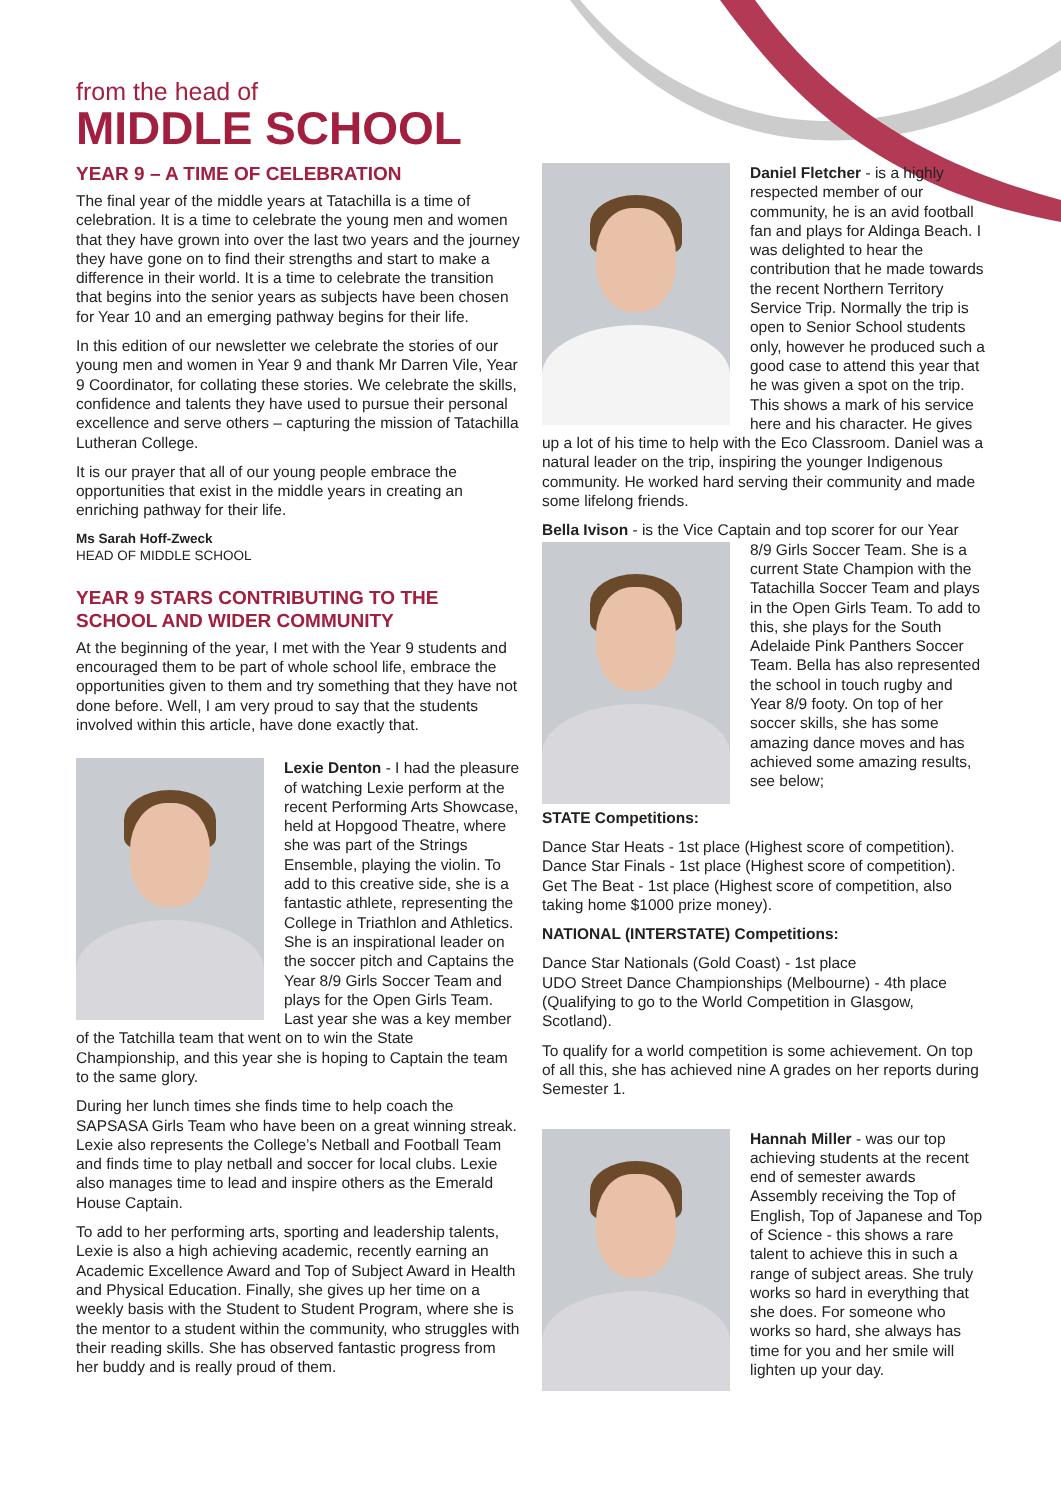from the head of
MIDDLE SCHOOL
YEAR 9 – A TIME OF CELEBRATION
The final year of the middle years at Tatachilla is a time of celebration. It is a time to celebrate the young men and women that they have grown into over the last two years and the journey they have gone on to find their strengths and start to make a difference in their world. It is a time to celebrate the transition that begins into the senior years as subjects have been chosen for Year 10 and an emerging pathway begins for their life.
In this edition of our newsletter we celebrate the stories of our young men and women in Year 9 and thank Mr Darren Vile, Year 9 Coordinator, for collating these stories. We celebrate the skills, confidence and talents they have used to pursue their personal excellence and serve others – capturing the mission of Tatachilla Lutheran College.
It is our prayer that all of our young people embrace the opportunities that exist in the middle years in creating an enriching pathway for their life.
Ms Sarah Hoff-Zweck
HEAD OF MIDDLE SCHOOL
YEAR 9 STARS CONTRIBUTING TO THE SCHOOL AND WIDER COMMUNITY
At the beginning of the year, I met with the Year 9 students and encouraged them to be part of whole school life, embrace the opportunities given to them and try something that they have not done before. Well, I am very proud to say that the students involved within this article, have done exactly that.
Lexie Denton - I had the pleasure of watching Lexie perform at the recent Performing Arts Showcase, held at Hopgood Theatre, where she was part of the Strings Ensemble, playing the violin. To add to this creative side, she is a fantastic athlete, representing the College in Triathlon and Athletics. She is an inspirational leader on the soccer pitch and Captains the Year 8/9 Girls Soccer Team and plays for the Open Girls Team. Last year she was a key member of the Tatchilla team that went on to win the State Championship, and this year she is hoping to Captain the team to the same glory.
During her lunch times she finds time to help coach the SAPSASA Girls Team who have been on a great winning streak. Lexie also represents the College’s Netball and Football Team and finds time to play netball and soccer for local clubs. Lexie also manages time to lead and inspire others as the Emerald House Captain.
To add to her performing arts, sporting and leadership talents, Lexie is also a high achieving academic, recently earning an Academic Excellence Award and Top of Subject Award in Health and Physical Education. Finally, she gives up her time on a weekly basis with the Student to Student Program, where she is the mentor to a student within the community, who struggles with their reading skills. She has observed fantastic progress from her buddy and is really proud of them.
Daniel Fletcher - is a highly respected member of our community, he is an avid football fan and plays for Aldinga Beach. I was delighted to hear the contribution that he made towards the recent Northern Territory Service Trip. Normally the trip is open to Senior School students only, however he produced such a good case to attend this year that he was given a spot on the trip. This shows a mark of his service here and his character. He gives up a lot of his time to help with the Eco Classroom. Daniel was a natural leader on the trip, inspiring the younger Indigenous community. He worked hard serving their community and made some lifelong friends.
Bella Ivison - is the Vice Captain and top scorer for our Year 8/9 Girls Soccer Team. She is a current State Champion with the Tatachilla Soccer Team and plays in the Open Girls Team. To add to this, she plays for the South Adelaide Pink Panthers Soccer Team. Bella has also represented the school in touch rugby and Year 8/9 footy. On top of her soccer skills, she has some amazing dance moves and has achieved some amazing results, see below;
STATE Competitions:
Dance Star Heats - 1st place (Highest score of competition).
Dance Star Finals - 1st place (Highest score of competition).
Get The Beat - 1st place (Highest score of competition, also taking home $1000 prize money).
NATIONAL (INTERSTATE) Competitions:
Dance Star Nationals (Gold Coast) - 1st place
UDO Street Dance Championships (Melbourne) - 4th place (Qualifying to go to the World Competition in Glasgow, Scotland).
To qualify for a world competition is some achievement. On top of all this, she has achieved nine A grades on her reports during Semester 1.
Hannah Miller - was our top achieving students at the recent end of semester awards Assembly receiving the Top of English, Top of Japanese and Top of Science - this shows a rare talent to achieve this in such a range of subject areas. She truly works so hard in everything that she does. For someone who works so hard, she always has time for you and her smile will lighten up your day.